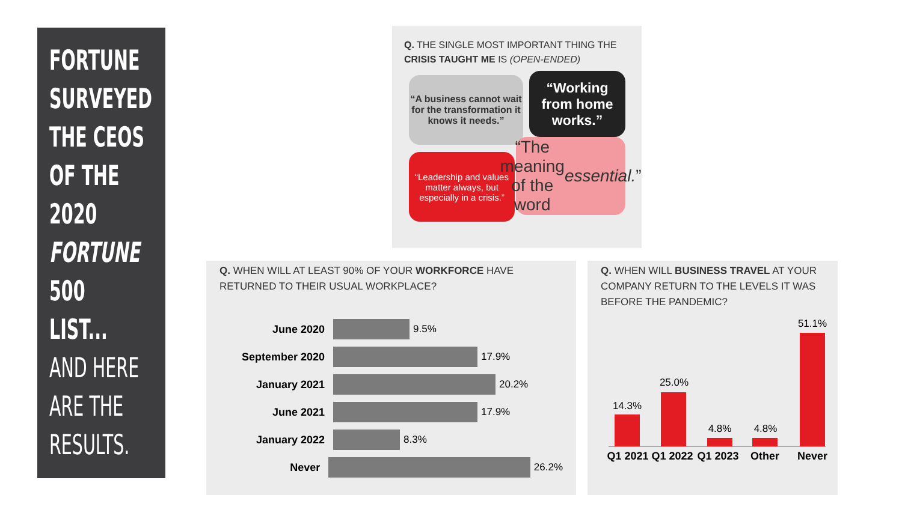FORTUNE
SURVEYED
THE CEOS
OF THE
2020
FORTUNE
500
LIST...
AND HERE
ARE THE
RESULTS.
Q. THE SINGLE MOST IMPORTANT THING THE CRISIS TAUGHT ME IS (OPEN-ENDED)
“A business cannot wait for the transformation it knows it needs.”
“Working from home works.”
“Leadership and values matter always, but especially in a crisis.”
“The meaning of the word essential.”
Q. WHEN WILL AT LEAST 90% OF YOUR WORKFORCE HAVE RETURNED TO THEIR USUAL WORKPLACE?
June 2020 9.5%
September 2020 17.9%
January 2021 20.2%
June 2021 17.9%
January 2022 8.3%
Never 26.2%
Q. WHEN WILL BUSINESS TRAVEL AT YOUR COMPANY RETURN TO THE LEVELS IT WAS BEFORE THE PANDEMIC?
14.3%
25.0%
4.8% 4.8%
51.1%
Q1 2021
Q1 2022
Q1 2023
Other Never